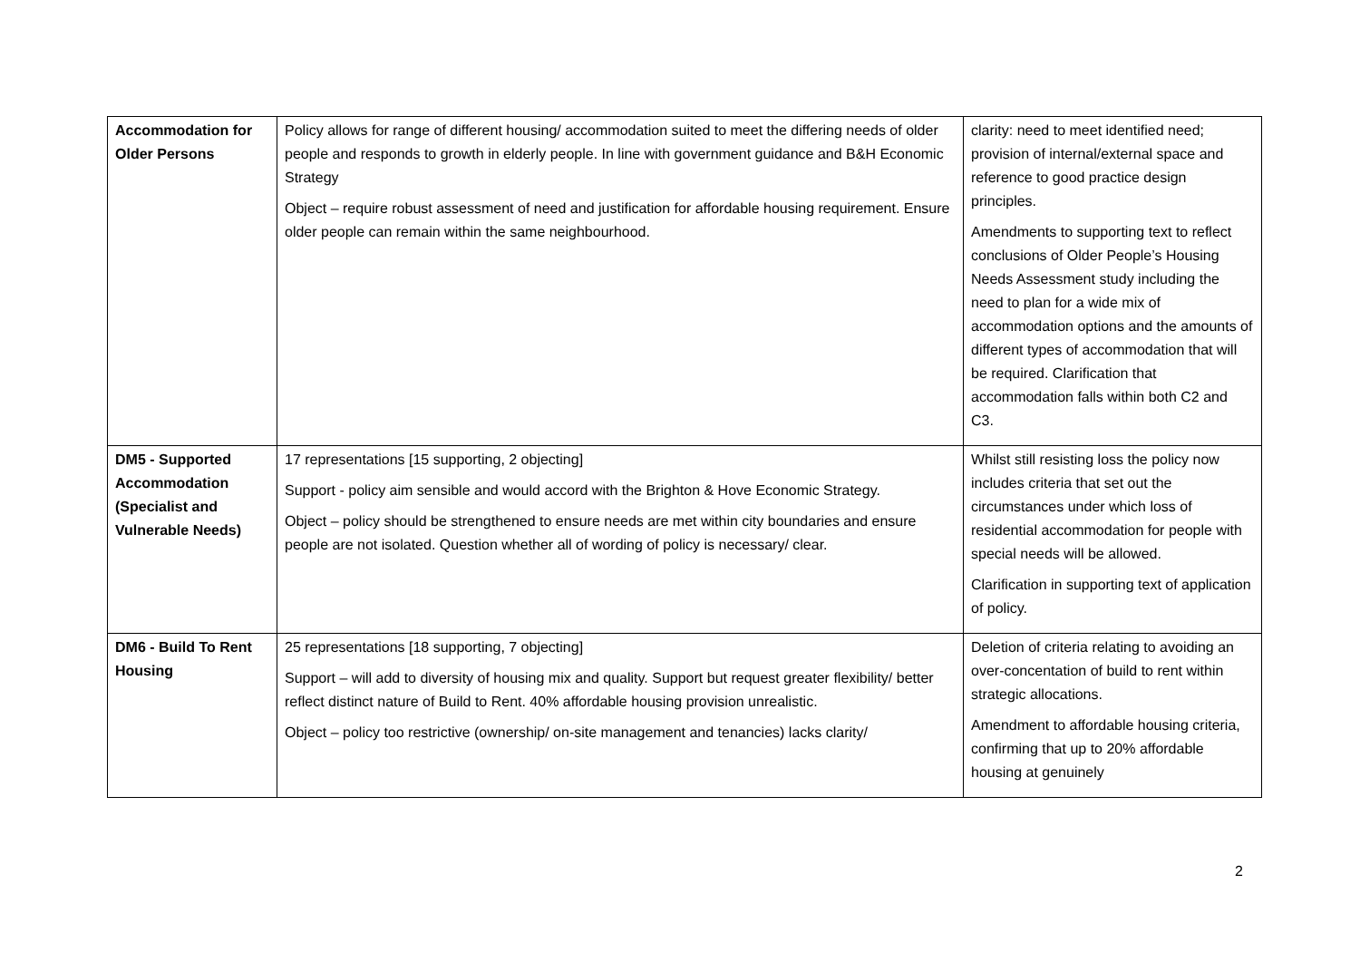| Accommodation for Older Persons | Policy allows for range of different housing/ accommodation suited to meet the differing needs of older people and responds to growth in elderly people. In line with government guidance and B&H Economic Strategy Object – require robust assessment of need and justification for affordable housing requirement. Ensure older people can remain within the same neighbourhood. | clarity: need to meet identified need; provision of internal/external space and reference to good practice design principles. Amendments to supporting text to reflect conclusions of Older People’s Housing Needs Assessment study including the need to plan for a wide mix of accommodation options and the amounts of different types of accommodation that will be required. Clarification that accommodation falls within both C2 and C3. |
| DM5 - Supported Accommodation (Specialist and Vulnerable Needs) | 17 representations [15 supporting, 2 objecting] Support - policy aim sensible and would accord with the Brighton & Hove Economic Strategy. Object – policy should be strengthened to ensure needs are met within city boundaries and ensure people are not isolated. Question whether all of wording of policy is necessary/ clear. | Whilst still resisting loss the policy now includes criteria that set out the circumstances under which loss of residential accommodation for people with special needs will be allowed. Clarification in supporting text of application of policy. |
| DM6 - Build To Rent Housing | 25 representations [18 supporting, 7 objecting] Support – will add to diversity of housing mix and quality. Support but request greater flexibility/ better reflect distinct nature of Build to Rent. 40% affordable housing provision unrealistic. Object – policy too restrictive (ownership/ on-site management and tenancies) lacks clarity/ | Deletion of criteria relating to avoiding an over-concentation of build to rent within strategic allocations. Amendment to affordable housing criteria, confirming that up to 20% affordable housing at genuinely |
2